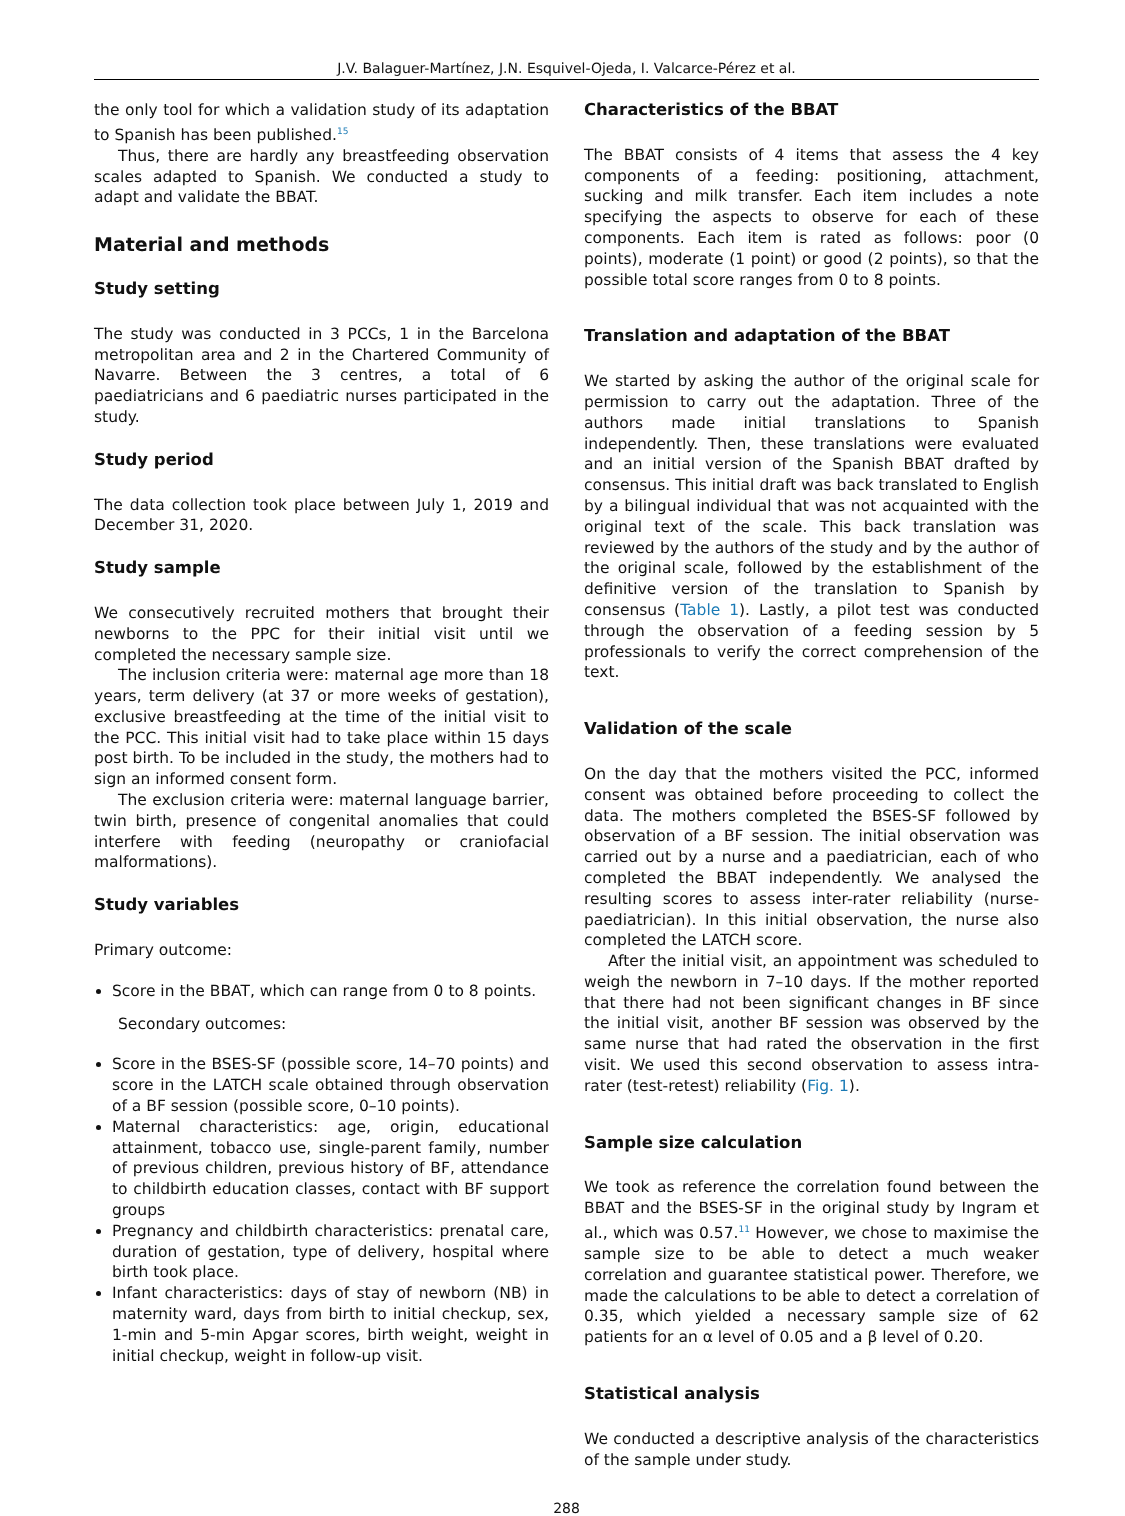J.V. Balaguer-Martínez, J.N. Esquivel-Ojeda, I. Valcarce-Pérez et al.
the only tool for which a validation study of its adaptation to Spanish has been published.<sup>15</sup>
Thus, there are hardly any breastfeeding observation scales adapted to Spanish. We conducted a study to adapt and validate the BBAT.
Material and methods
Study setting
The study was conducted in 3 PCCs, 1 in the Barcelona metropolitan area and 2 in the Chartered Community of Navarre. Between the 3 centres, a total of 6 paediatricians and 6 paediatric nurses participated in the study.
Study period
The data collection took place between July 1, 2019 and December 31, 2020.
Study sample
We consecutively recruited mothers that brought their newborns to the PPC for their initial visit until we completed the necessary sample size.
The inclusion criteria were: maternal age more than 18 years, term delivery (at 37 or more weeks of gestation), exclusive breastfeeding at the time of the initial visit to the PCC. This initial visit had to take place within 15 days post birth. To be included in the study, the mothers had to sign an informed consent form.
The exclusion criteria were: maternal language barrier, twin birth, presence of congenital anomalies that could interfere with feeding (neuropathy or craniofacial malformations).
Study variables
Primary outcome:
Score in the BBAT, which can range from 0 to 8 points.
Secondary outcomes:
Score in the BSES-SF (possible score, 14–70 points) and score in the LATCH scale obtained through observation of a BF session (possible score, 0–10 points).
Maternal characteristics: age, origin, educational attainment, tobacco use, single-parent family, number of previous children, previous history of BF, attendance to childbirth education classes, contact with BF support groups
Pregnancy and childbirth characteristics: prenatal care, duration of gestation, type of delivery, hospital where birth took place.
Infant characteristics: days of stay of newborn (NB) in maternity ward, days from birth to initial checkup, sex, 1-min and 5-min Apgar scores, birth weight, weight in initial checkup, weight in follow-up visit.
Characteristics of the BBAT
The BBAT consists of 4 items that assess the 4 key components of a feeding: positioning, attachment, sucking and milk transfer. Each item includes a note specifying the aspects to observe for each of these components. Each item is rated as follows: poor (0 points), moderate (1 point) or good (2 points), so that the possible total score ranges from 0 to 8 points.
Translation and adaptation of the BBAT
We started by asking the author of the original scale for permission to carry out the adaptation. Three of the authors made initial translations to Spanish independently. Then, these translations were evaluated and an initial version of the Spanish BBAT drafted by consensus. This initial draft was back translated to English by a bilingual individual that was not acquainted with the original text of the scale. This back translation was reviewed by the authors of the study and by the author of the original scale, followed by the establishment of the definitive version of the translation to Spanish by consensus (Table 1). Lastly, a pilot test was conducted through the observation of a feeding session by 5 professionals to verify the correct comprehension of the text.
Validation of the scale
On the day that the mothers visited the PCC, informed consent was obtained before proceeding to collect the data. The mothers completed the BSES-SF followed by observation of a BF session. The initial observation was carried out by a nurse and a paediatrician, each of who completed the BBAT independently. We analysed the resulting scores to assess inter-rater reliability (nurse-paediatrician). In this initial observation, the nurse also completed the LATCH score.
After the initial visit, an appointment was scheduled to weigh the newborn in 7–10 days. If the mother reported that there had not been significant changes in BF since the initial visit, another BF session was observed by the same nurse that had rated the observation in the first visit. We used this second observation to assess intra-rater (test-retest) reliability (Fig. 1).
Sample size calculation
We took as reference the correlation found between the BBAT and the BSES-SF in the original study by Ingram et al., which was 0.57.<sup>11</sup> However, we chose to maximise the sample size to be able to detect a much weaker correlation and guarantee statistical power. Therefore, we made the calculations to be able to detect a correlation of 0.35, which yielded a necessary sample size of 62 patients for an α level of 0.05 and a β level of 0.20.
Statistical analysis
We conducted a descriptive analysis of the characteristics of the sample under study.
288